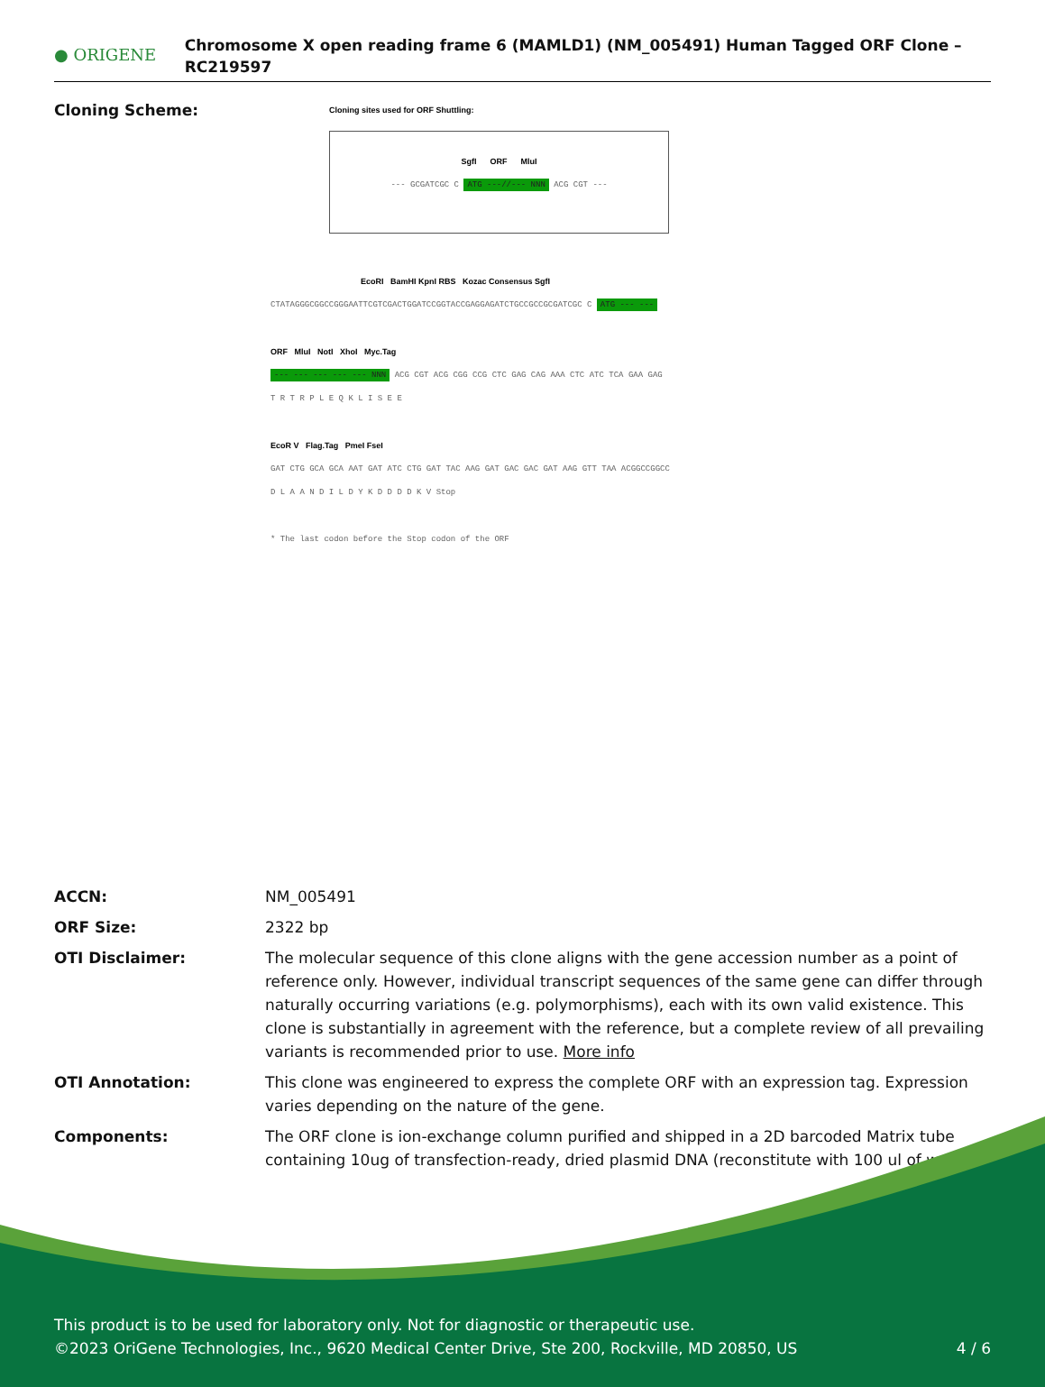● ORIGENE
Chromosome X open reading frame 6 (MAMLD1) (NM_005491) Human Tagged ORF Clone – RC219597
Cloning Scheme:
Cloning sites used for ORF Shuttling:
SgfI ORF MluI
--- GCGATCGC C ATG ---//--- NNN ACG CGT ---
EcoRI BamHI KpnI RBS Kozac Consensus SgfI
CTATAGGGCGGCCGGGAATTCGTCGACTGGATCCGGTACCGAGGAGATCTGCCGCCGCGATCGC C ATG --- ---
ORF MluI NotI XhoI Myc.Tag
--- --- --- --- --- NNN ACG CGT ACG CGG CCG CTC GAG CAG AAA CTC ATC TCA GAA GAG
T R T R P L E Q K L I S E E
EcoR V Flag.Tag PmeI FseI
GAT CTG GCA GCA AAT GAT ATC CTG GAT TAC AAG GAT GAC GAC GAT AAG GTT TAA ACGGCCGGCC
D L A A N D I L D Y K D D D D K V Stop
* The last codon before the Stop codon of the ORF
ACCN: NM_005491
ORF Size: 2322 bp
OTI Disclaimer: The molecular sequence of this clone aligns with the gene accession number as a point of reference only. However, individual transcript sequences of the same gene can differ through naturally occurring variations (e.g. polymorphisms), each with its own valid existence. This clone is substantially in agreement with the reference, but a complete review of all prevailing variants is recommended prior to use. More info
OTI Annotation: This clone was engineered to express the complete ORF with an expression tag. Expression varies depending on the nature of the gene.
Components: The ORF clone is ion-exchange column purified and shipped in a 2D barcoded Matrix tube containing 10ug of transfection-ready, dried plasmid DNA (reconstitute with 100 ul of water).
This product is to be used for laboratory only. Not for diagnostic or therapeutic use.
©2023 OriGene Technologies, Inc., 9620 Medical Center Drive, Ste 200, Rockville, MD 20850, US 4 / 6